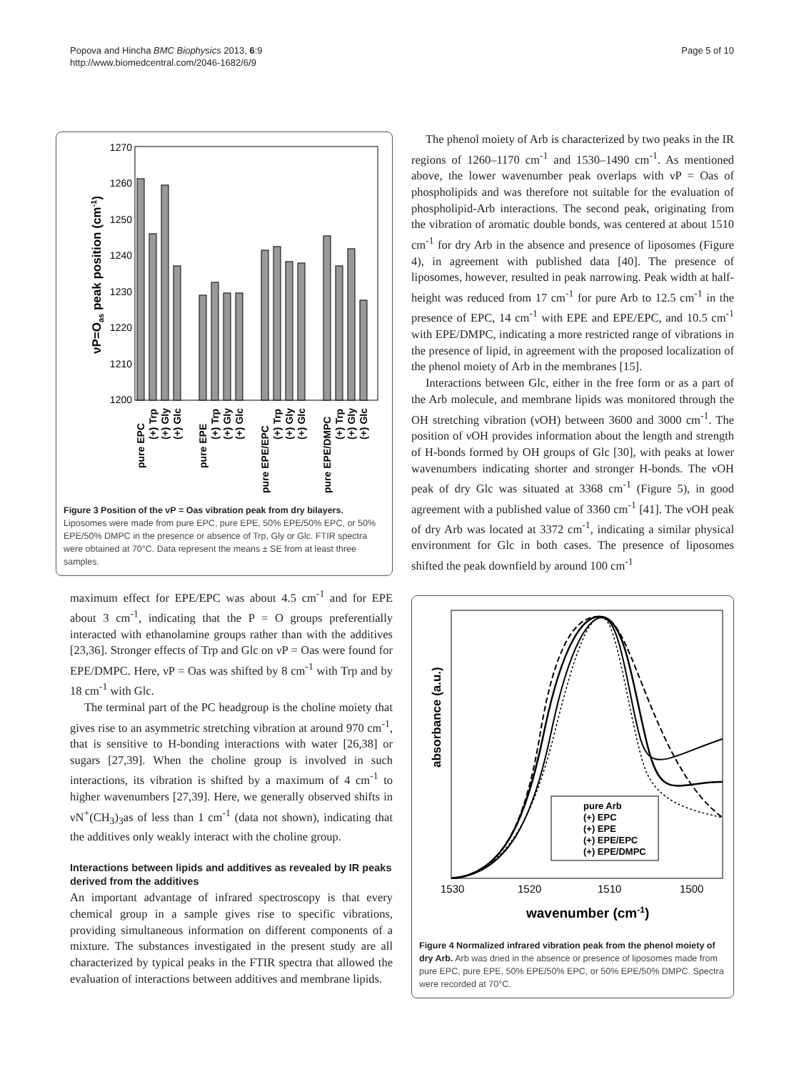Popova and Hincha BMC Biophysics 2013, 6:9
http://www.biomedcentral.com/2046-1682/6/9
Page 5 of 10
1270
1260
1250
1240
1230
1220
1210
1200
νP=Oas peak position (cm-1)
pure EPC
(+) Trp
(+) Gly
(+) Glc
pure EPE
(+) Trp
(+) Gly
(+) Glc
pure EPE/EPC
(+) Trp
(+) Gly
(+) Glc
pure EPE/DMPC
(+) Trp
(+) Gly
(+) Glc
Figure 3 Position of the νP = Oas vibration peak from dry bilayers. Liposomes were made from pure EPC, pure EPE, 50% EPE/50% EPC, or 50% EPE/50% DMPC in the presence or absence of Trp, Gly or Glc. FTIR spectra were obtained at 70°C. Data represent the means ± SE from at least three samples.
maximum effect for EPE/EPC was about 4.5 cm<sup>-1</sup> and for EPE about 3 cm<sup>-1</sup>, indicating that the P = O groups preferentially interacted with ethanolamine groups rather than with the additives [23,36]. Stronger effects of Trp and Glc on νP = Oas were found for EPE/DMPC. Here, νP = Oas was shifted by 8 cm<sup>-1</sup> with Trp and by 18 cm<sup>-1</sup> with Glc.
The terminal part of the PC headgroup is the choline moiety that gives rise to an asymmetric stretching vibration at around 970 cm<sup>-1</sup>, that is sensitive to H-bonding interactions with water [26,38] or sugars [27,39]. When the choline group is involved in such interactions, its vibration is shifted by a maximum of 4 cm<sup>-1</sup> to higher wavenumbers [27,39]. Here, we generally observed shifts in νN<sup>+</sup>(CH<sub>3</sub>)<sub>3</sub>as of less than 1 cm<sup>-1</sup> (data not shown), indicating that the additives only weakly interact with the choline group.
Interactions between lipids and additives as revealed by IR peaks derived from the additives
An important advantage of infrared spectroscopy is that every chemical group in a sample gives rise to specific vibrations, providing simultaneous information on different components of a mixture. The substances investigated in the present study are all characterized by typical peaks in the FTIR spectra that allowed the evaluation of interactions between additives and membrane lipids.
The phenol moiety of Arb is characterized by two peaks in the IR regions of 1260–1170 cm<sup>-1</sup> and 1530–1490 cm<sup>-1</sup>. As mentioned above, the lower wavenumber peak overlaps with νP = Oas of phospholipids and was therefore not suitable for the evaluation of phospholipid-Arb interactions. The second peak, originating from the vibration of aromatic double bonds, was centered at about 1510 cm<sup>-1</sup> for dry Arb in the absence and presence of liposomes (Figure 4), in agreement with published data [40]. The presence of liposomes, however, resulted in peak narrowing. Peak width at half-height was reduced from 17 cm<sup>-1</sup> for pure Arb to 12.5 cm<sup>-1</sup> in the presence of EPC, 14 cm<sup>-1</sup> with EPE and EPE/EPC, and 10.5 cm<sup>-1</sup> with EPE/DMPC, indicating a more restricted range of vibrations in the presence of lipid, in agreement with the proposed localization of the phenol moiety of Arb in the membranes [15].
Interactions between Glc, either in the free form or as a part of the Arb molecule, and membrane lipids was monitored through the OH stretching vibration (νOH) between 3600 and 3000 cm<sup>-1</sup>. The position of νOH provides information about the length and strength of H-bonds formed by OH groups of Glc [30], with peaks at lower wavenumbers indicating shorter and stronger H-bonds. The νOH peak of dry Glc was situated at 3368 cm<sup>-1</sup> (Figure 5), in good agreement with a published value of 3360 cm<sup>-1</sup> [41]. The νOH peak of dry Arb was located at 3372 cm<sup>-1</sup>, indicating a similar physical environment for Glc in both cases. The presence of liposomes shifted the peak downfield by around 100 cm<sup>-1</sup>
absorbance (a.u.)
pure Arb
(+) EPC
(+) EPE
(+) EPE/EPC
(+) EPE/DMPC
1530
1520
1510
1500
wavenumber (cm-1)
Figure 4 Normalized infrared vibration peak from the phenol moiety of dry Arb. Arb was dried in the absence or presence of liposomes made from pure EPC, pure EPE, 50% EPE/50% EPC, or 50% EPE/50% DMPC. Spectra were recorded at 70°C.